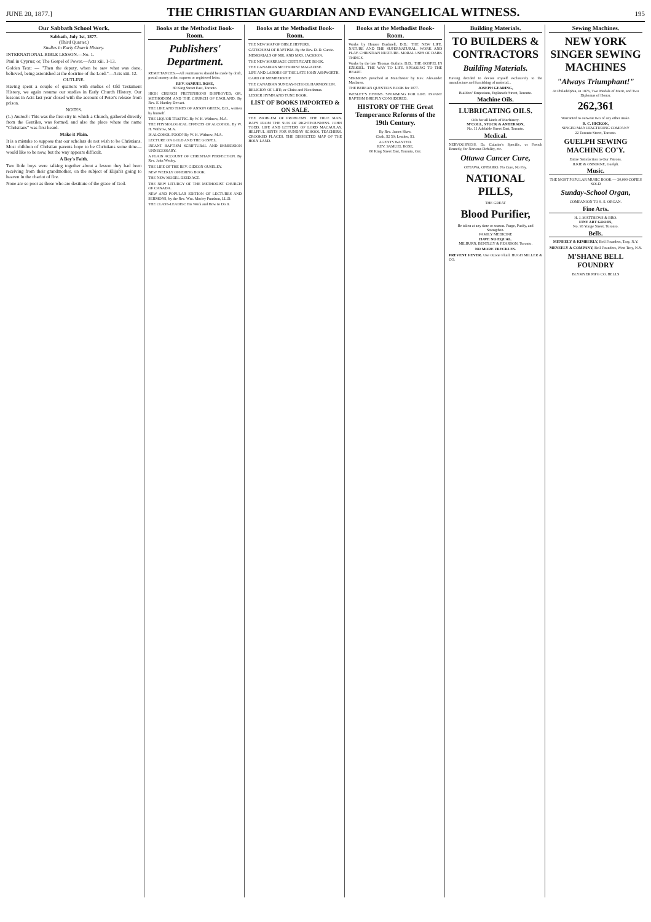JUNE 20, 1877.]
THE CHRISTIAN GUARDIAN AND EVANGELICAL WITNESS.
195
Our Sabbath School Work.
Sabbath, July 1st, 1877.
(Third Quarter.)
Studies in Early Church History.
INTERNATIONAL BIBLE LESSON.—No. 1.
Paul in Cyprus; or, The Gospel of Power.—Acts xiii. 1-13.
Golden Text: — "Then the deputy, when he saw what was done, believed, being astonished at the doctrine of the Lord."—Acts xiii. 12.
OUTLINE.
Having spent a couple of quarters with studies of Old Testament History, we again resume our studies in Early Church History. Our lessons in Acts last year closed with the account of Peter's release from prison.
NOTES.
(1.) Antioch: This was the first city in which a Church, gathered directly from the Gentiles, was formed, and also the place where the name "Christians" was first heard.
Make it Plain.
It is a mistake to suppose that our scholars do not wish to be Christians. Most children of Christian parents hope to be Christians some time—would like to be now, but the way appears difficult.
A Boy's Faith.
Two little boys were talking together about a lesson they had been receiving from their grandmother, on the subject of Elijah's going to heaven in the chariot of fire.
None are so poor as those who are destitute of the grace of God.
Books at the Methodist Book-Room.
Publishers' Department.
REMITTANCES.—All remittances should be made by draft, postal money order, express or registered letter.
REV. SAMUEL ROSE,
80 King Street East, Toronto.
HIGH CHURCH PRETENSIONS DISPROVED; OR, METHODISM AND THE CHURCH OF ENGLAND. By Rev. E. Hartley Dewart.
THE LIFE AND TIMES OF ANSON GREEN, D.D., written by himself.
THE LIQUOR TRAFFIC. By W. H. Withrow, M.A.
THE PHYSIOLOGICAL EFFECTS OF ALCOHOL. By W. H. Withrow, M.A.
IS ALCOHOL FOOD? By W. H. Withrow, M.A.
LECTURE ON GOLD AND THE GOSPEL.
INFANT BAPTISM SCRIPTURAL AND IMMERSION UNNECESSARY.
A PLAIN ACCOUNT OF CHRISTIAN PERFECTION. By Rev. John Wesley.
THE LIFE OF THE REV. GIDEON OUSELEY.
NEW WEEKLY OFFERING BOOK.
THE NEW MODEL DEED ACT.
THE NEW LITURGY OF THE METHODIST CHURCH OF CANADA.
NEW AND POPULAR EDITION OF LECTURES AND SERMONS, by the Rev. Wm. Morley Punshon, LL.D.
THE CLASS-LEADER: His Work and How to Do It.
Books at the Methodist Book-Room.
THE NEW MAP OF BIBLE HISTORY.
CATECHISM OF BAPTISM. By the Rev. D. D. Currie.
MEMORIALS OF MR. AND MRS. JACKSON.
THE NEW MARRIAGE CERTIFICATE BOOK.
THE CANADIAN METHODIST MAGAZINE.
LIFE AND LABORS OF THE LATE JOHN ASHWORTH.
CARD OF MEMBERSHIP.
THE CANADIAN SUNDAY-SCHOOL HARMONIUM.
RELIGION OF LIFE; or Christ and Nicodemus.
LESSER HYMN AND TUNE BOOK.
LIST OF BOOKS IMPORTED & ON SALE.
THE PROBLEM OF PROBLEMS. THE TRUE MAN. RAYS FROM THE SUN OF RIGHTEOUSNESS. JOHN TODD. LIFE AND LETTERS OF LORD MACAULAY. HELPFUL HINTS FOR SUNDAY SCHOOL TEACHERS. CROOKED PLACES. THE DISSECTED MAP OF THE HOLY LAND.
Books at the Methodist Book-Room.
Works by Horace Bushnell, D.D.: THE NEW LIFE. NATURE AND THE SUPERNATURAL. WORK AND PLAY. CHRISTIAN NURTURE. MORAL USES OF DARK THINGS.
Works by the late Thomas Guthrie, D.D.: THE GOSPEL IN EZEKIEL. THE WAY TO LIFE. SPEAKING TO THE HEART.
SERMONS preached at Manchester by Rev. Alexander Maclaren.
THE BEREAN QUESTION BOOK for 1877.
WESLEY'S HYMNS. SWIMMING FOR LIFE. INFANT BAPTISM BRIEFLY CONSIDERED.
HISTORY OF THE Great Temperance Reforms of the 19th Century.
By Rev. James Shaw.
Cloth, $2 50; Leather, $3.
AGENTS WANTED.
REV. SAMUEL ROSE,
80 King Street East, Toronto, Ont.
Building Materials.
TO BUILDERS & CONTRACTORS
Building Materials.
Having decided to devote myself exclusively to the manufacture and furnishing of material...
JOSEPH GEARING,
Builders' Emporium, Esplanade Street, Toronto.
Machine Oils.
LUBRICATING OILS.
Oils for all kinds of Machinery.
M'COLL, STOCK & ANDERSON,
No. 11 Adelaide Street East, Toronto.
Medical.
NERVOUSNESS. Dr. Cularier's Specific, or French Remedy, for Nervous Debility, etc.
Ottawa Cancer Cure,
OTTAWA, ONTARIO. No Cure, No Pay.
NATIONAL PILLS,
THE GREAT
Blood Purifier,
Be taken at any time or season. Purge, Purify, and Strengthen.
FAMILY MEDICINE
HAVE NO EQUAL.
MILBURN, BENTLEY & PEARSON, Toronto.
NO MORE FRECKLES.
PREVENT FEVER. Use Ozone Fluid. HUGH MILLER & CO.
Sewing Machines.
NEW YORK SINGER SEWING MACHINES
"Always Triumphant!"
At Philadelphia, in 1876, Two Medals of Merit, and Two Diplomas of Honor.
262,361
Warranted to outwear two of any other make.
R. C. HICKOK,
SINGER MANUFACTURING COMPANY
22 Toronto Street, Toronto.
GUELPH SEWING MACHINE CO'Y.
Entire Satisfaction to Our Patrons.
ILKIE & OSBORNE, Guelph.
Music.
THE MOST POPULAR MUSIC BOOK — 30,000 COPIES SOLD
Sunday-School Organ,
COMPANION TO S. S. ORGAN.
Fine Arts.
H. J. MATTHEWS & BRO.
FINE ART GOODS,
No. 93 Yonge Street, Toronto.
Bells.
MENEELY & KIMBERLY, Bell Founders, Troy, N.Y.
MENEELY & COMPANY, Bell Founders, West Troy, N.Y.
M'SHANE BELL FOUNDRY
BLYMYER MFG CO. BELLS